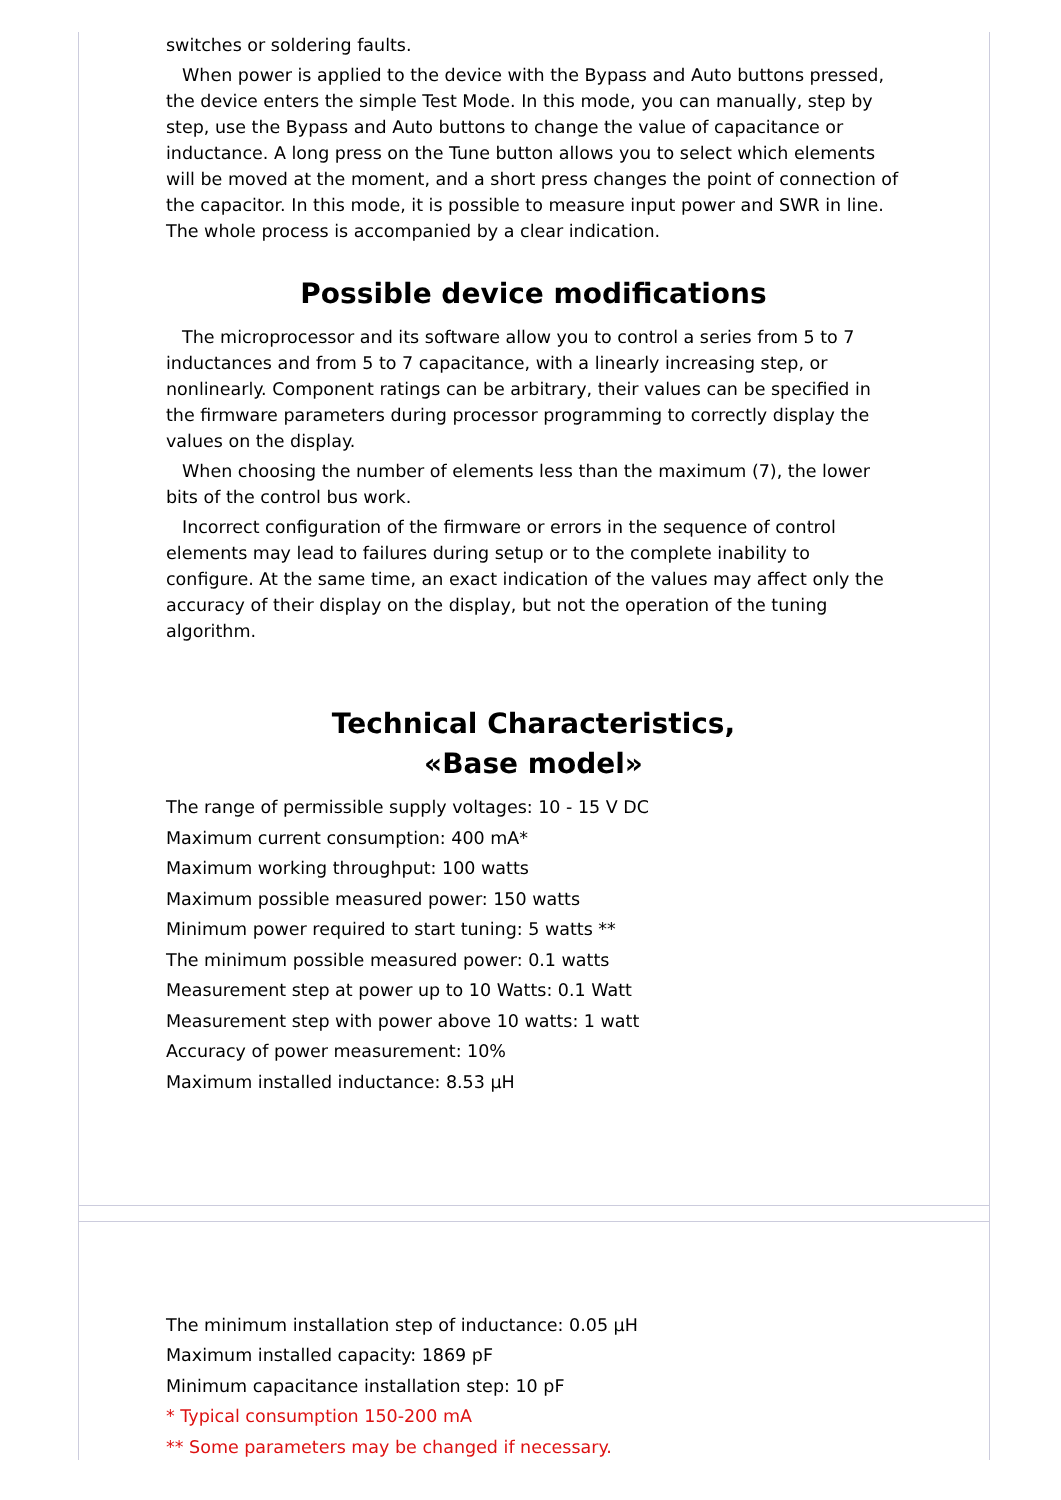switches or soldering faults.
When power is applied to the device with the Bypass and Auto buttons pressed, the device enters the simple Test Mode. In this mode, you can manually, step by step, use the Bypass and Auto buttons to change the value of capacitance or inductance. A long press on the Tune button allows you to select which elements will be moved at the moment, and a short press changes the point of connection of the capacitor. In this mode, it is possible to measure input power and SWR in line. The whole process is accompanied by a clear indication.
Possible device modifications
The microprocessor and its software allow you to control a series from 5 to 7 inductances and from 5 to 7 capacitance, with a linearly increasing step, or nonlinearly. Component ratings can be arbitrary, their values can be specified in the firmware parameters during processor programming to correctly display the values on the display.
When choosing the number of elements less than the maximum (7), the lower bits of the control bus work.
Incorrect configuration of the firmware or errors in the sequence of control elements may lead to failures during setup or to the complete inability to configure. At the same time, an exact indication of the values may affect only the accuracy of their display on the display, but not the operation of the tuning algorithm.
Technical Characteristics,
«Base model»
The range of permissible supply voltages: 10 - 15 V DC
Maximum current consumption: 400 mA*
Maximum working throughput: 100 watts
Maximum possible measured power: 150 watts
Minimum power required to start tuning: 5 watts **
The minimum possible measured power: 0.1 watts
Measurement step at power up to 10 Watts: 0.1 Watt
Measurement step with power above 10 watts: 1 watt
Accuracy of power measurement: 10%
Maximum installed inductance: 8.53 µH
The minimum installation step of inductance: 0.05 µH
Maximum installed capacity: 1869 pF
Minimum capacitance installation step: 10 pF
* Typical consumption 150-200 mA
** Some parameters may be changed if necessary.